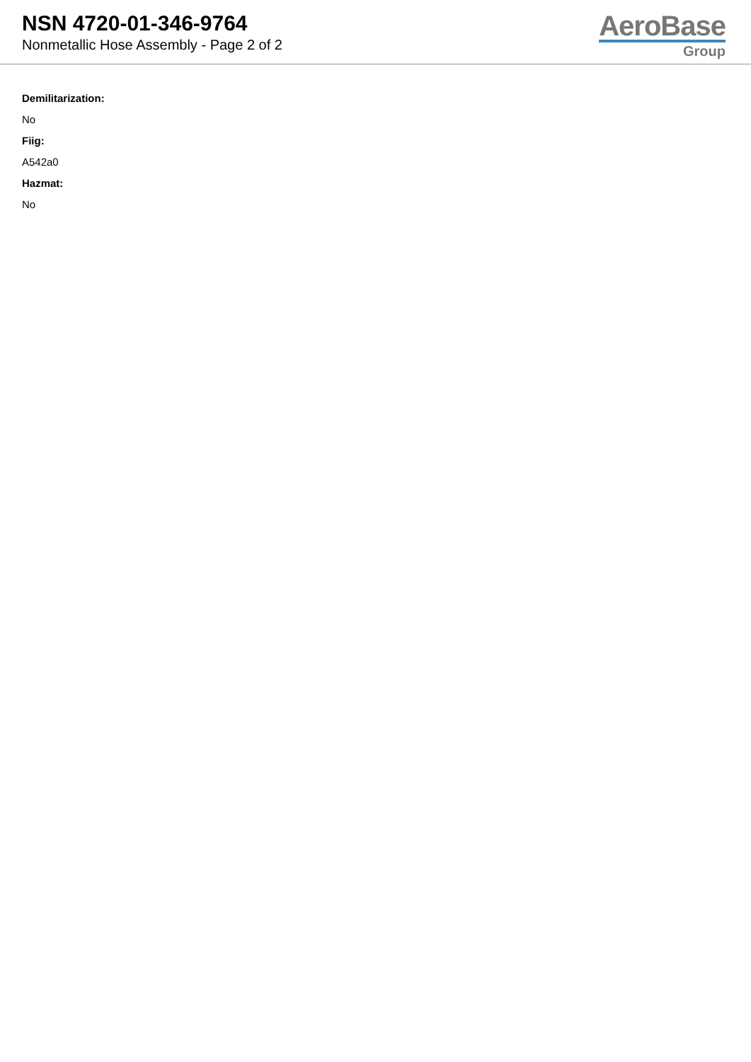NSN 4720-01-346-9764
Nonmetallic Hose Assembly - Page 2 of 2
AeroBase
Group
Demilitarization:
No
Fiig:
A542a0
Hazmat:
No